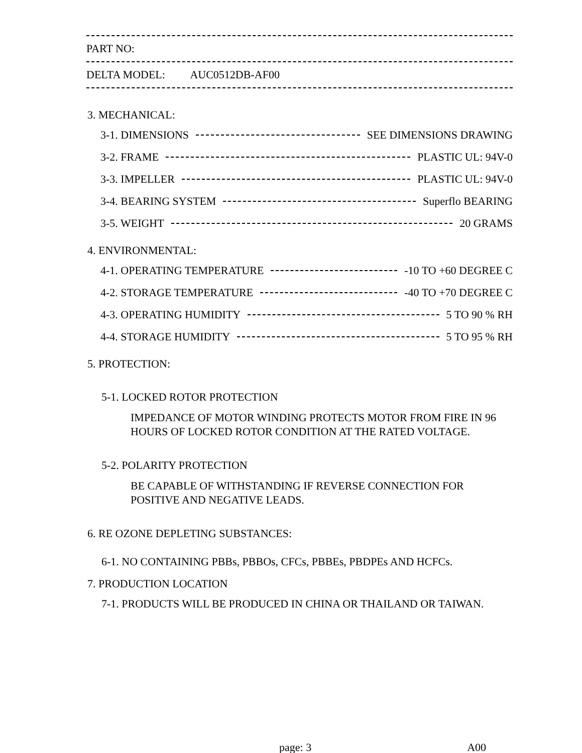PART NO:
DELTA MODEL: AUC0512DB-AF00
3. MECHANICAL:
3-1. DIMENSIONS SEE DIMENSIONS DRAWING
3-2. FRAME PLASTIC UL: 94V-0
3-3. IMPELLER PLASTIC UL: 94V-0
3-4. BEARING SYSTEM Superflo BEARING
3-5. WEIGHT 20 GRAMS
4. ENVIRONMENTAL:
4-1. OPERATING TEMPERATURE -10 TO +60 DEGREE C
4-2. STORAGE TEMPERATURE -40 TO +70 DEGREE C
4-3. OPERATING HUMIDITY 5 TO 90 % RH
4-4. STORAGE HUMIDITY 5 TO 95 % RH
5. PROTECTION:
5-1. LOCKED ROTOR PROTECTION
IMPEDANCE OF MOTOR WINDING PROTECTS MOTOR FROM FIRE IN 96 HOURS OF LOCKED ROTOR CONDITION AT THE RATED VOLTAGE.
5-2. POLARITY PROTECTION
BE CAPABLE OF WITHSTANDING IF REVERSE CONNECTION FOR POSITIVE AND NEGATIVE LEADS.
6. RE OZONE DEPLETING SUBSTANCES:
6-1. NO CONTAINING PBBs, PBBOs, CFCs, PBBEs, PBDPEs AND HCFCs.
7. PRODUCTION LOCATION
7-1. PRODUCTS WILL BE PRODUCED IN CHINA OR THAILAND OR TAIWAN.
page: 3 A00